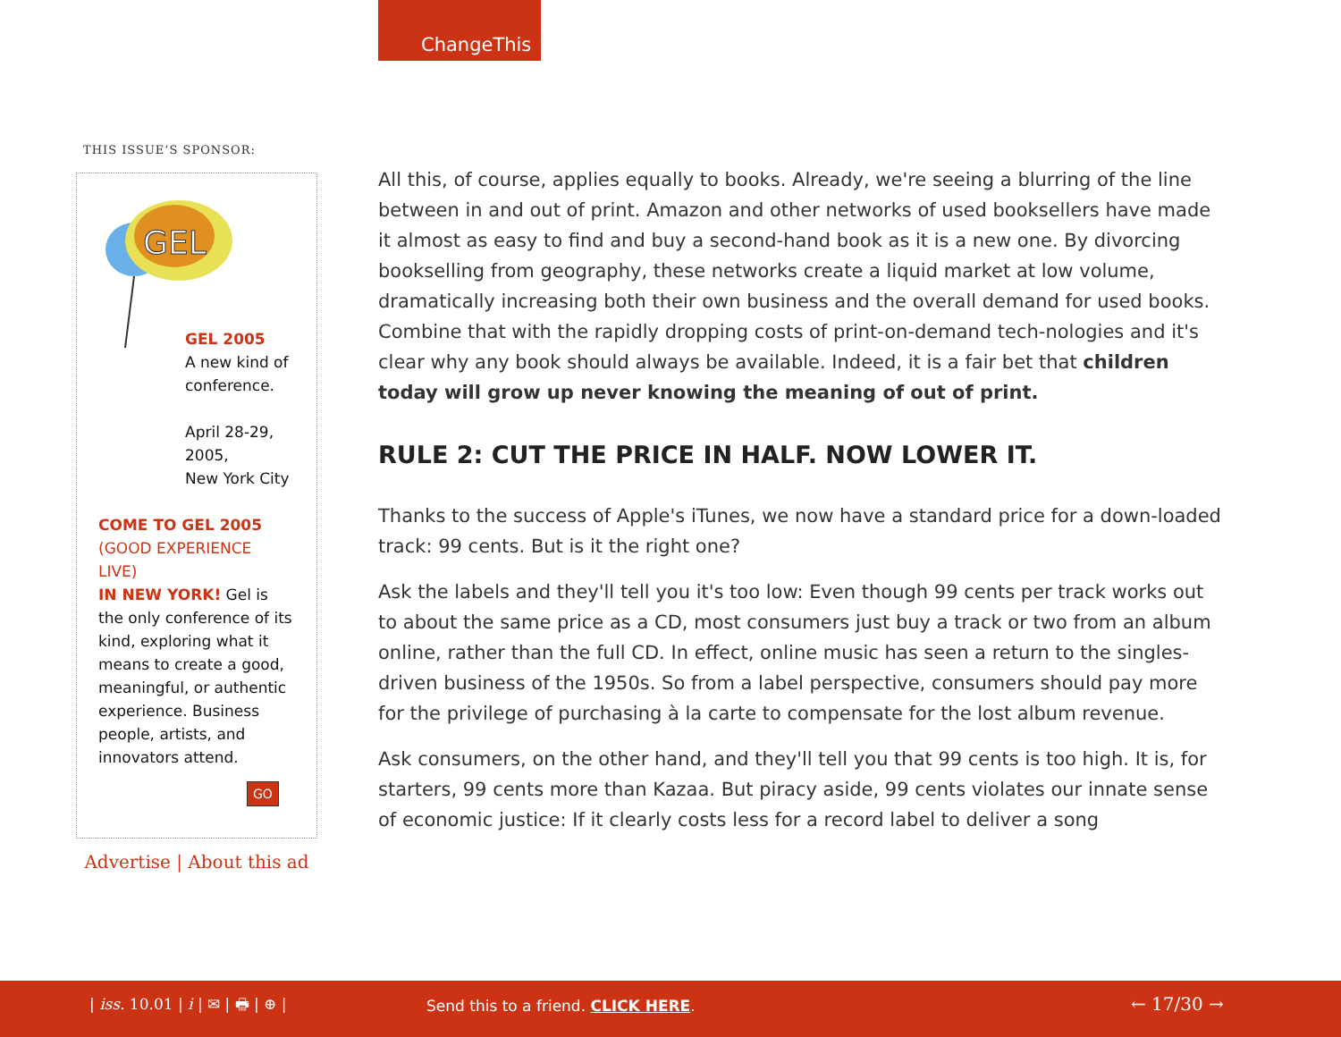ChangeThis
THIS ISSUE’S SPONSOR:
GEL
GEL 2005
A new kind of conference.
April 28-29, 2005,
New York City
COME TO GEL 2005
(GOOD EXPERIENCE LIVE)
IN NEW YORK! Gel is the only conference of its kind, exploring what it means to create a good, meaningful, or authentic experience. Business people, artists, and innovators attend.
GO
Advertise | About this ad
All this, of course, applies equally to books. Already, we're seeing a blurring of the line between in and out of print. Amazon and other networks of used booksellers have made it almost as easy to find and buy a second-hand book as it is a new one. By divorcing bookselling from geography, these networks create a liquid market at low volume, dramatically increasing both their own business and the overall demand for used books. Combine that with the rapidly dropping costs of print-on-demand tech-nologies and it's clear why any book should always be available. Indeed, it is a fair bet that children today will grow up never knowing the meaning of out of print.
RULE 2: CUT THE PRICE IN HALF. NOW LOWER IT.
Thanks to the success of Apple's iTunes, we now have a standard price for a down-loaded track: 99 cents. But is it the right one?
Ask the labels and they'll tell you it's too low: Even though 99 cents per track works out to about the same price as a CD, most consumers just buy a track or two from an album online, rather than the full CD. In effect, online music has seen a return to the singles-driven business of the 1950s. So from a label perspective, consumers should pay more for the privilege of purchasing à la carte to compensate for the lost album revenue.
Ask consumers, on the other hand, and they'll tell you that 99 cents is too high. It is, for starters, 99 cents more than Kazaa. But piracy aside, 99 cents violates our innate sense of economic justice: If it clearly costs less for a record label to deliver a song
| iss. 10.01 | i | ✉ | 🖶 | ⊕ | Send this to a friend. CLICK HERE. ← 17/30 →